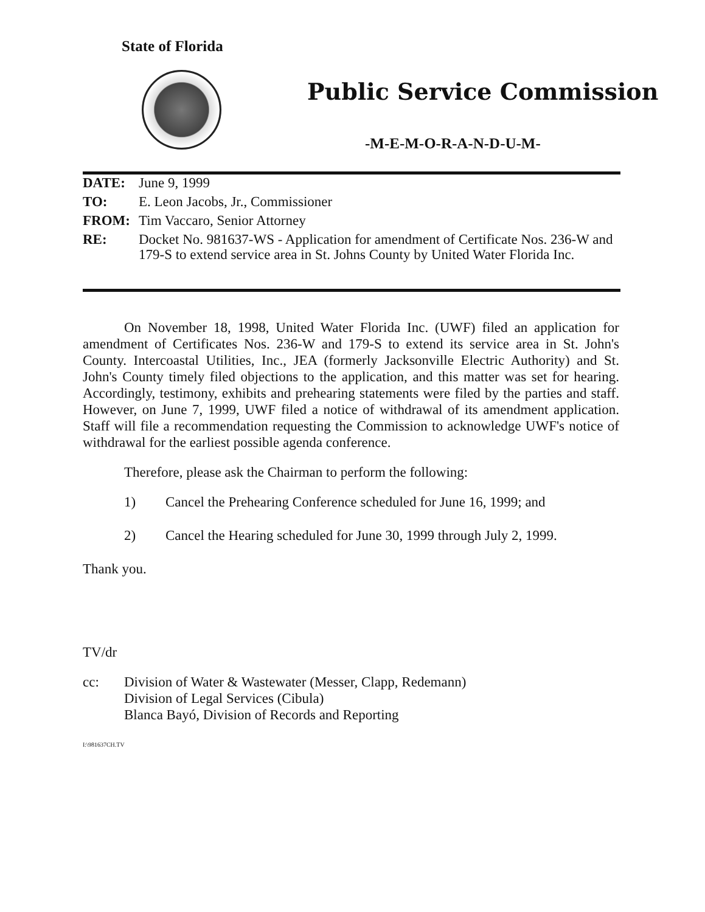State of Florida
Public Service Commission
-M-E-M-O-R-A-N-D-U-M-
DATE: June 9, 1999
TO: E. Leon Jacobs, Jr., Commissioner
FROM: Tim Vaccaro, Senior Attorney
RE: Docket No. 981637-WS - Application for amendment of Certificate Nos. 236-W and 179-S to extend service area in St. Johns County by United Water Florida Inc.
On November 18, 1998, United Water Florida Inc. (UWF) filed an application for amendment of Certificates Nos. 236-W and 179-S to extend its service area in St. John's County. Intercoastal Utilities, Inc., JEA (formerly Jacksonville Electric Authority) and St. John's County timely filed objections to the application, and this matter was set for hearing. Accordingly, testimony, exhibits and prehearing statements were filed by the parties and staff. However, on June 7, 1999, UWF filed a notice of withdrawal of its amendment application. Staff will file a recommendation requesting the Commission to acknowledge UWF's notice of withdrawal for the earliest possible agenda conference.
Therefore, please ask the Chairman to perform the following:
1) Cancel the Prehearing Conference scheduled for June 16, 1999; and
2) Cancel the Hearing scheduled for June 30, 1999 through July 2, 1999.
Thank you.
TV/dr
cc: Division of Water & Wastewater (Messer, Clapp, Redemann)
Division of Legal Services (Cibula)
Blanca Bayó, Division of Records and Reporting
I:\981637CH.TV